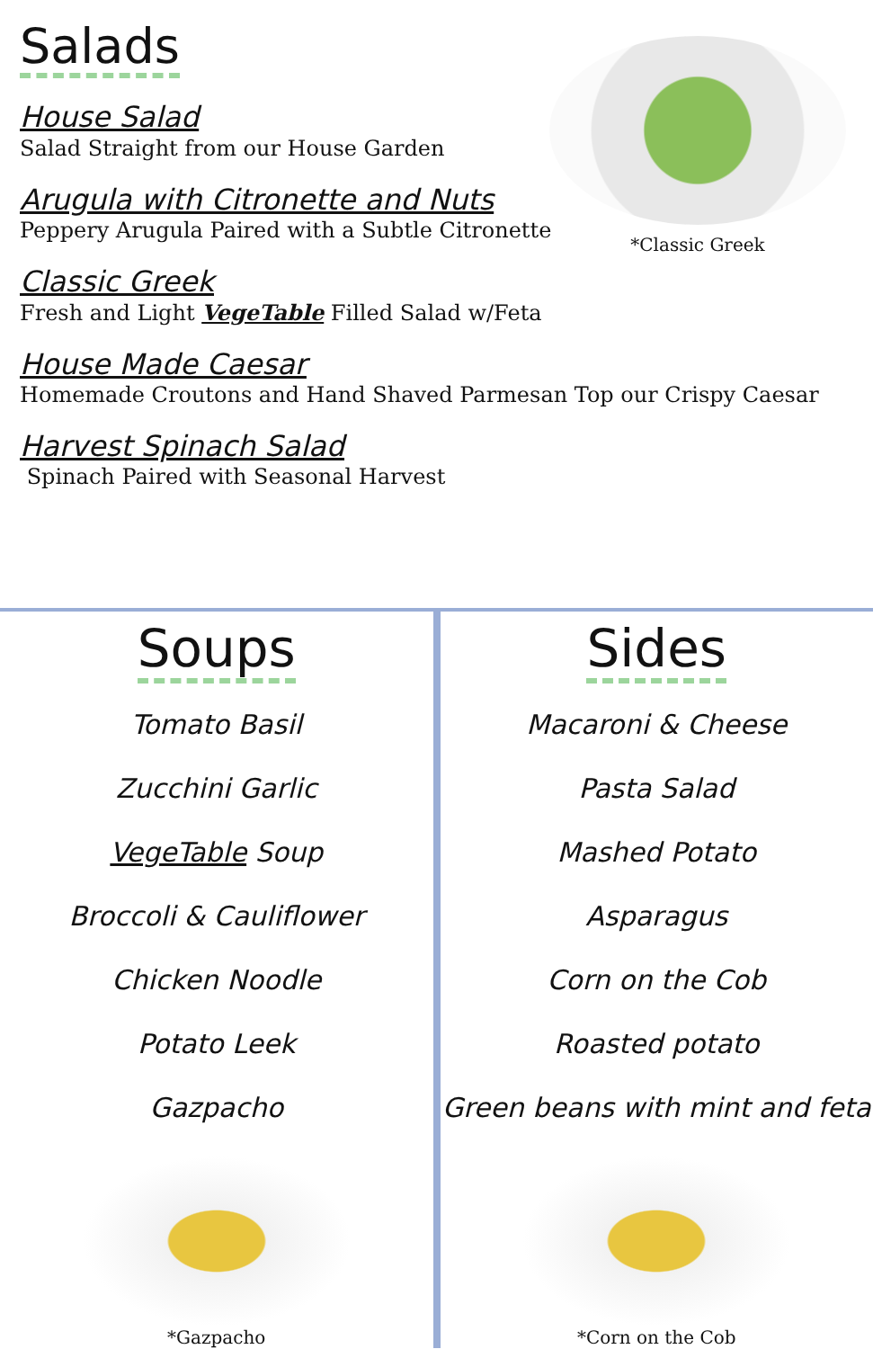Salads
House Salad
Salad Straight from our House Garden
Arugula with Citronette and Nuts
Peppery Arugula Paired with a Subtle Citronette
Classic Greek
Fresh and Light VegeTable Filled Salad w/Feta
House Made Caesar
Homemade Croutons and Hand Shaved Parmesan Top our Crispy Caesar
Harvest Spinach Salad
Spinach Paired with Seasonal Harvest
*Classic Greek
Soups
Tomato Basil
Zucchini Garlic
VegeTable Soup
Broccoli & Cauliflower
Chicken Noodle
Potato Leek
Gazpacho
*Gazpacho
Sides
Macaroni & Cheese
Pasta Salad
Mashed Potato
Asparagus
Corn on the Cob
Roasted potato
Green beans with mint and feta
*Corn on the Cob